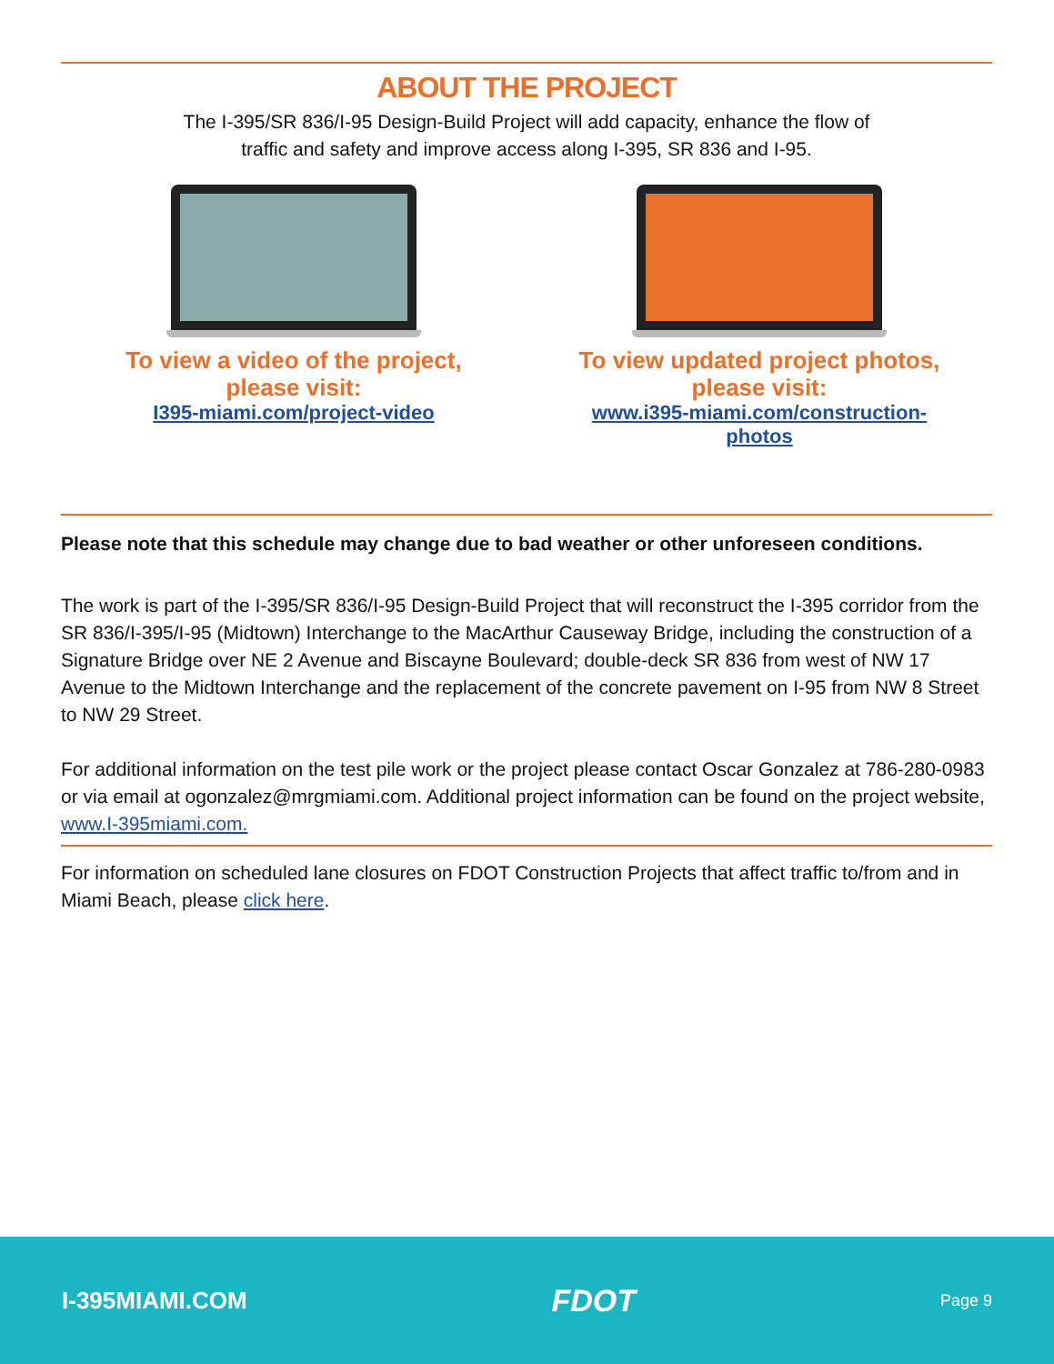ABOUT THE PROJECT
The I-395/SR 836/I-95 Design-Build Project will add capacity, enhance the flow of
traffic and safety and improve access along I-395, SR 836 and I-95.
To view a video of the project,
please visit:
I395-miami.com/project-video
To view updated project photos,
please visit:
www.i395-miami.com/construction-photos
Please note that this schedule may change due to bad weather or other unforeseen conditions.
The work is part of the I-395/SR 836/I-95 Design-Build Project that will reconstruct the I-395 corridor from the SR 836/I-395/I-95 (Midtown) Interchange to the MacArthur Causeway Bridge, including the construction of a Signature Bridge over NE 2 Avenue and Biscayne Boulevard; double-deck SR 836 from west of NW 17 Avenue to the Midtown Interchange and the replacement of the concrete pavement on I-95 from NW 8 Street to NW 29 Street.
For additional information on the test pile work or the project please contact Oscar Gonzalez at 786-280-0983 or via email at ogonzalez@mrgmiami.com. Additional project information can be found on the project website, www.I-395miami.com.
For information on scheduled lane closures on FDOT Construction Projects that affect traffic to/from and in Miami Beach, please click here.
I-395MIAMI.COM FDOT Page 9